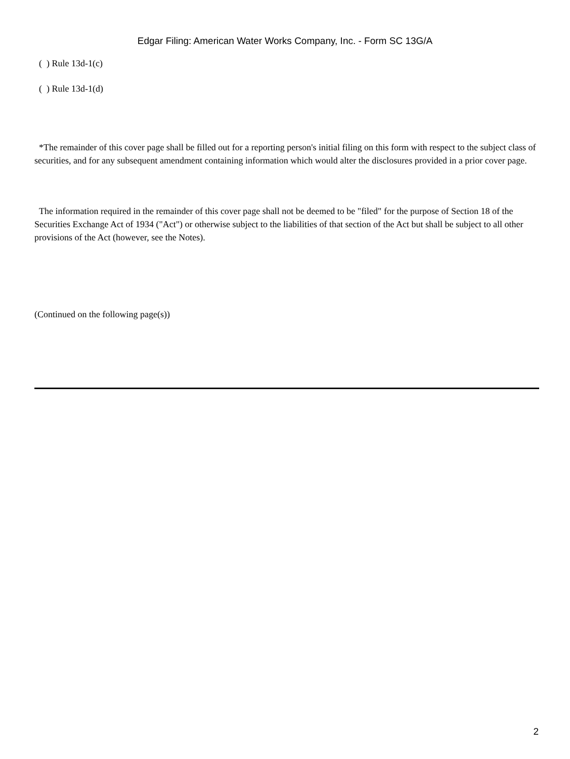Edgar Filing: American Water Works Company, Inc. - Form SC 13G/A
( ) Rule 13d-1(c)
( ) Rule 13d-1(d)
*The remainder of this cover page shall be filled out for a reporting person's initial filing on this form with respect to the subject class of securities, and for any subsequent amendment containing information which would alter the disclosures provided in a prior cover page.
The information required in the remainder of this cover page shall not be deemed to be "filed" for the purpose of Section 18 of the Securities Exchange Act of 1934 ("Act") or otherwise subject to the liabilities of that section of the Act but shall be subject to all other provisions of the Act (however, see the Notes).
(Continued on the following page(s))
2